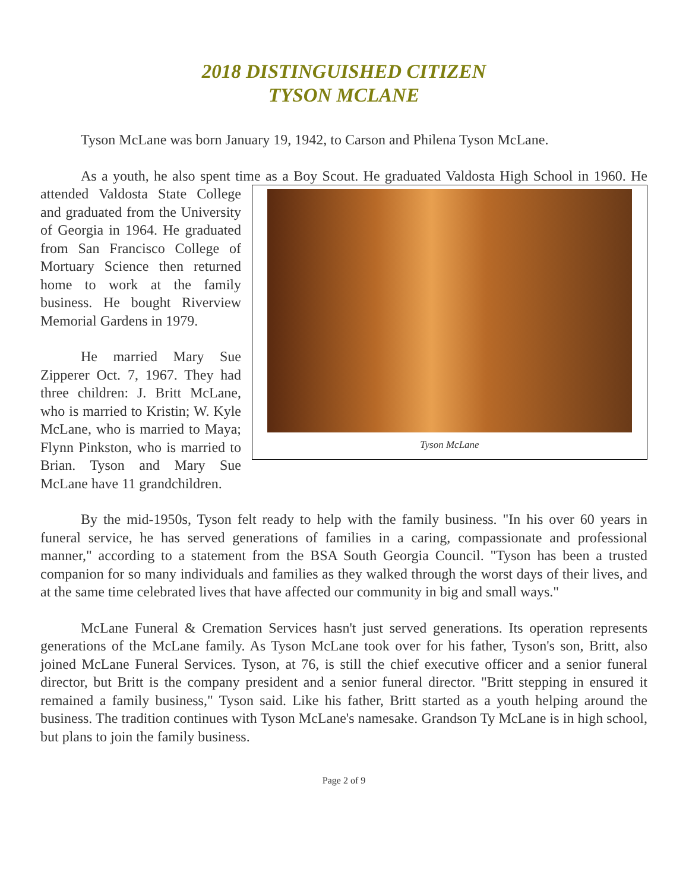2018 DISTINGUISHED CITIZEN
TYSON MCLANE
Tyson McLane was born January 19, 1942, to Carson and Philena Tyson McLane.
As a youth, he also spent time as a Boy Scout. He graduated Valdosta High School in 1960. Tyson McLane He attended Valdosta State College and graduated from the University of Georgia in 1964. He graduated from San Francisco College of Mortuary Science then returned home to work at the family business. He bought Riverview Memorial Gardens in 1979.
He married Mary Sue Zipperer Oct. 7, 1967. They had three children: J. Britt McLane, who is married to Kristin; W. Kyle McLane, who is married to Maya; Flynn Pinkston, who is married to Brian. Tyson and Mary Sue McLane have 11 grandchildren.
By the mid-1950s, Tyson felt ready to help with the family business. "In his over 60 years in funeral service, he has served generations of families in a caring, compassionate and professional manner," according to a statement from the BSA South Georgia Council. "Tyson has been a trusted companion for so many individuals and families as they walked through the worst days of their lives, and at the same time celebrated lives that have affected our community in big and small ways."
McLane Funeral & Cremation Services hasn't just served generations. Its operation represents generations of the McLane family. As Tyson McLane took over for his father, Tyson's son, Britt, also joined McLane Funeral Services. Tyson, at 76, is still the chief executive officer and a senior funeral director, but Britt is the company president and a senior funeral director. "Britt stepping in ensured it remained a family business," Tyson said. Like his father, Britt started as a youth helping around the business. The tradition continues with Tyson McLane's namesake. Grandson Ty McLane is in high school, but plans to join the family business.
Page 2 of 9